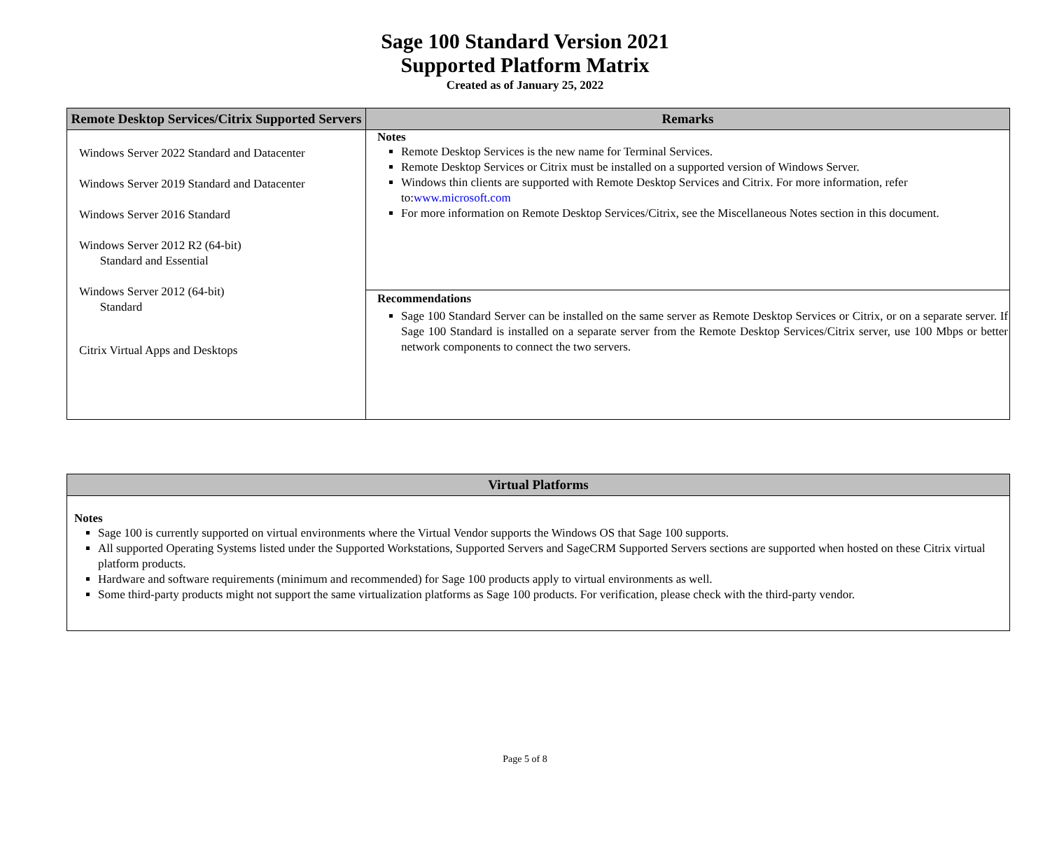Sage 100 Standard Version 2021
Supported Platform Matrix
Created as of January 25, 2022
| Remote Desktop Services/Citrix Supported Servers | Remarks |
| --- | --- |
| Windows Server 2022 Standard and Datacenter Windows Server 2019 Standard and Datacenter Windows Server 2016 Standard Windows Server 2012 R2 (64-bit) Standard and Essential Windows Server 2012 (64-bit) Standard Citrix Virtual Apps and Desktops | Notes Remote Desktop Services is the new name for Terminal Services. Remote Desktop Services or Citrix must be installed on a supported version of Windows Server. Windows thin clients are supported with Remote Desktop Services and Citrix. For more information, refer to: www.microsoft.com For more information on Remote Desktop Services/Citrix, see the Miscellaneous Notes section in this document. |
| | Recommendations Sage 100 Standard Server can be installed on the same server as Remote Desktop Services or Citrix, or on a separate server. If Sage 100 Standard is installed on a separate server from the Remote Desktop Services/Citrix server, use 100 Mbps or better network components to connect the two servers. |
| Virtual Platforms |
| --- |
| Notes Sage 100 is currently supported on virtual environments where the Virtual Vendor supports the Windows OS that Sage 100 supports. All supported Operating Systems listed under the Supported Workstations, Supported Servers and SageCRM Supported Servers sections are supported when hosted on these Citrix virtual platform products. Hardware and software requirements (minimum and recommended) for Sage 100 products apply to virtual environments as well. Some third-party products might not support the same virtualization platforms as Sage 100 products. For verification, please check with the third-party vendor. |
Page 5 of 8